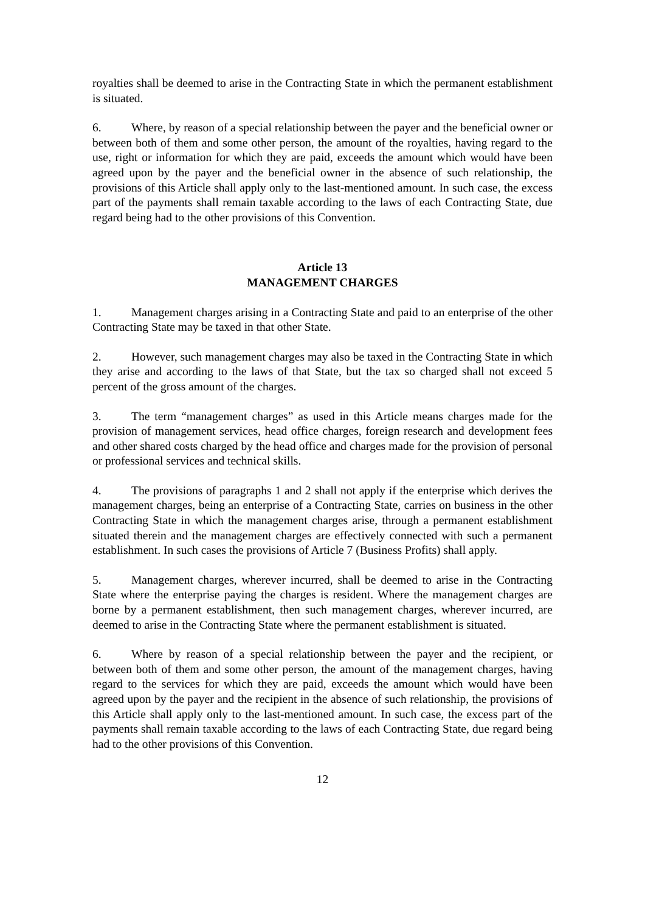royalties shall be deemed to arise in the Contracting State in which the permanent establishment is situated.
6. Where, by reason of a special relationship between the payer and the beneficial owner or between both of them and some other person, the amount of the royalties, having regard to the use, right or information for which they are paid, exceeds the amount which would have been agreed upon by the payer and the beneficial owner in the absence of such relationship, the provisions of this Article shall apply only to the last-mentioned amount. In such case, the excess part of the payments shall remain taxable according to the laws of each Contracting State, due regard being had to the other provisions of this Convention.
Article 13
MANAGEMENT CHARGES
1. Management charges arising in a Contracting State and paid to an enterprise of the other Contracting State may be taxed in that other State.
2. However, such management charges may also be taxed in the Contracting State in which they arise and according to the laws of that State, but the tax so charged shall not exceed 5 percent of the gross amount of the charges.
3. The term “management charges” as used in this Article means charges made for the provision of management services, head office charges, foreign research and development fees and other shared costs charged by the head office and charges made for the provision of personal or professional services and technical skills.
4. The provisions of paragraphs 1 and 2 shall not apply if the enterprise which derives the management charges, being an enterprise of a Contracting State, carries on business in the other Contracting State in which the management charges arise, through a permanent establishment situated therein and the management charges are effectively connected with such a permanent establishment. In such cases the provisions of Article 7 (Business Profits) shall apply.
5. Management charges, wherever incurred, shall be deemed to arise in the Contracting State where the enterprise paying the charges is resident. Where the management charges are borne by a permanent establishment, then such management charges, wherever incurred, are deemed to arise in the Contracting State where the permanent establishment is situated.
6. Where by reason of a special relationship between the payer and the recipient, or between both of them and some other person, the amount of the management charges, having regard to the services for which they are paid, exceeds the amount which would have been agreed upon by the payer and the recipient in the absence of such relationship, the provisions of this Article shall apply only to the last-mentioned amount. In such case, the excess part of the payments shall remain taxable according to the laws of each Contracting State, due regard being had to the other provisions of this Convention.
12